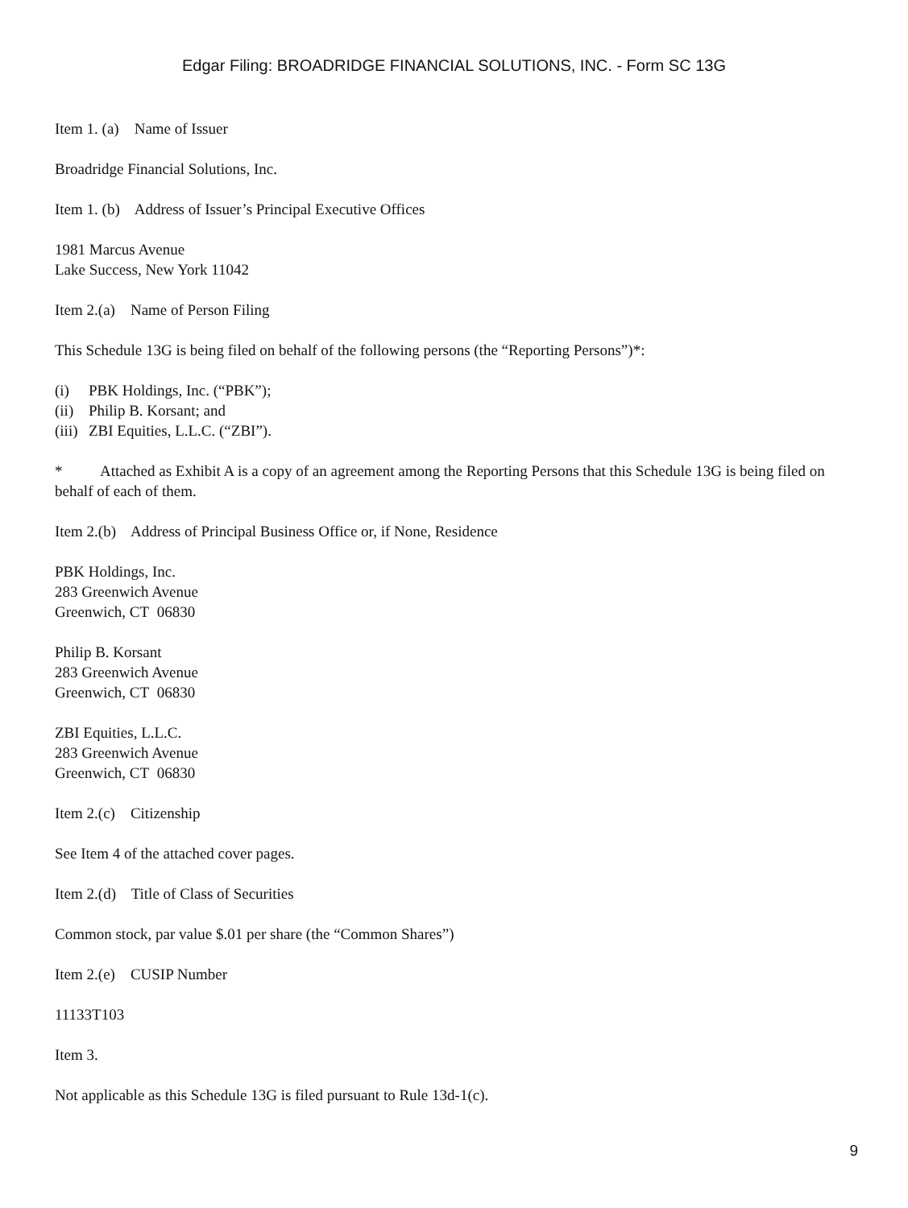Edgar Filing: BROADRIDGE FINANCIAL SOLUTIONS, INC. - Form SC 13G
Item 1. (a) Name of Issuer
Broadridge Financial Solutions, Inc.
Item 1. (b) Address of Issuer’s Principal Executive Offices
1981 Marcus Avenue
Lake Success, New York 11042
Item 2.(a) Name of Person Filing
This Schedule 13G is being filed on behalf of the following persons (the “Reporting Persons”)*:
(i) PBK Holdings, Inc. (“PBK”);
(ii) Philip B. Korsant; and
(iii) ZBI Equities, L.L.C. (“ZBI”).
* Attached as Exhibit A is a copy of an agreement among the Reporting Persons that this Schedule 13G is being filed on behalf of each of them.
Item 2.(b) Address of Principal Business Office or, if None, Residence
PBK Holdings, Inc.
283 Greenwich Avenue
Greenwich, CT 06830
Philip B. Korsant
283 Greenwich Avenue
Greenwich, CT 06830
ZBI Equities, L.L.C.
283 Greenwich Avenue
Greenwich, CT 06830
Item 2.(c) Citizenship
See Item 4 of the attached cover pages.
Item 2.(d) Title of Class of Securities
Common stock, par value $.01 per share (the “Common Shares”)
Item 2.(e) CUSIP Number
11133T103
Item 3.
Not applicable as this Schedule 13G is filed pursuant to Rule 13d-1(c).
9